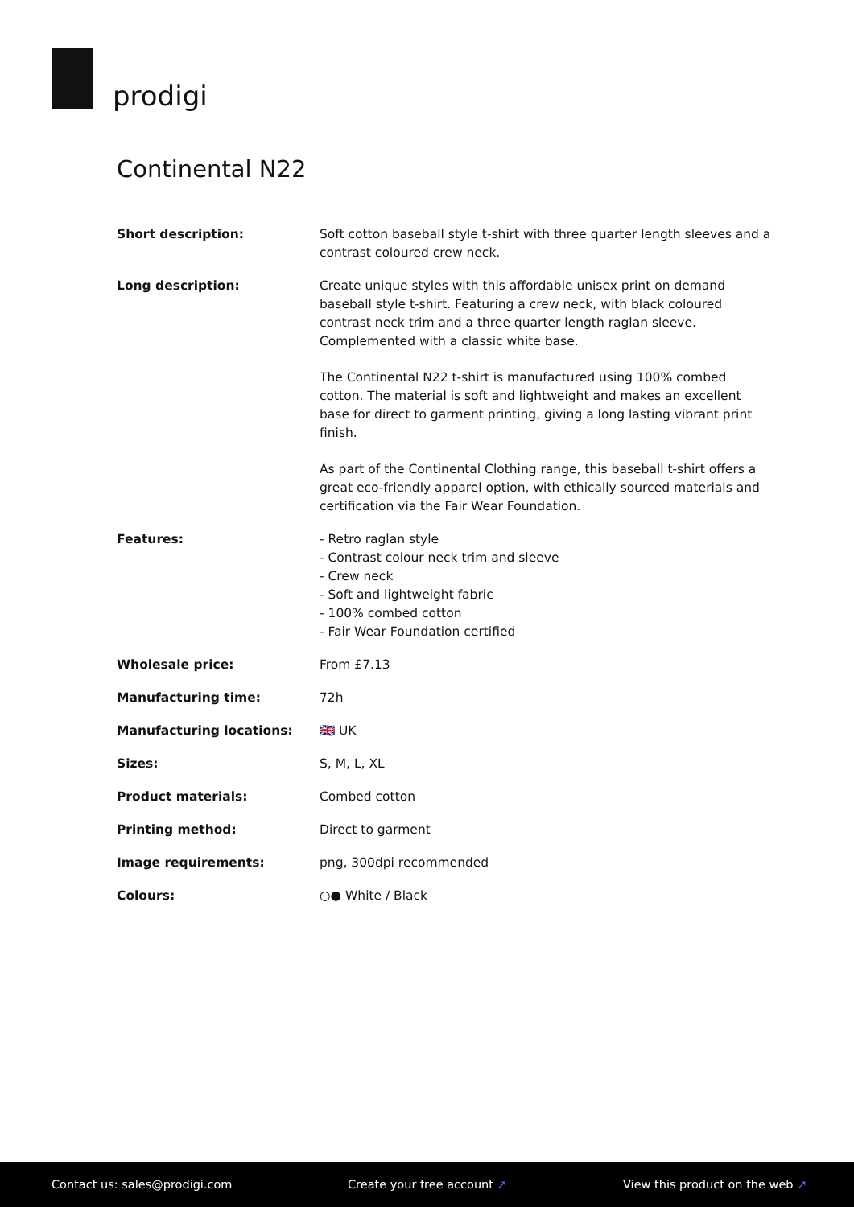prodigi
Continental N22
| Short description: | Soft cotton baseball style t-shirt with three quarter length sleeves and a contrast coloured crew neck. |
| Long description: | Create unique styles with this affordable unisex print on demand baseball style t-shirt. Featuring a crew neck, with black coloured contrast neck trim and a three quarter length raglan sleeve. Complemented with a classic white base. The Continental N22 t-shirt is manufactured using 100% combed cotton. The material is soft and lightweight and makes an excellent base for direct to garment printing, giving a long lasting vibrant print finish. As part of the Continental Clothing range, this baseball t-shirt offers a great eco-friendly apparel option, with ethically sourced materials and certification via the Fair Wear Foundation. |
| Features: | - Retro raglan style - Contrast colour neck trim and sleeve - Crew neck - Soft and lightweight fabric - 100% combed cotton - Fair Wear Foundation certified |
| Wholesale price: | From £7.13 |
| Manufacturing time: | 72h |
| Manufacturing locations: | 🇬🇧 UK |
| Sizes: | S, M, L, XL |
| Product materials: | Combed cotton |
| Printing method: | Direct to garment |
| Image requirements: | png, 300dpi recommended |
| Colours: | ○● White / Black |
Contact us: sales@prodigi.com Create your free account ↗ View this product on the web ↗